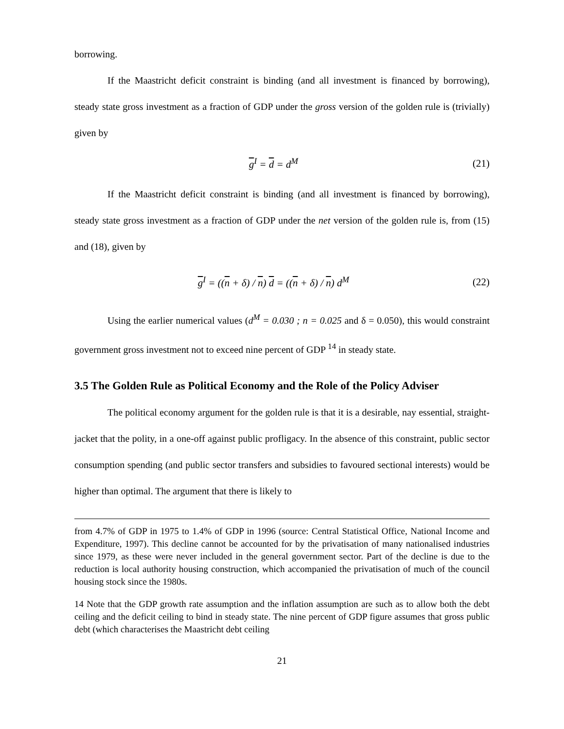borrowing.
If the Maastricht deficit constraint is binding (and all investment is financed by borrowing), steady state gross investment as a fraction of GDP under the gross version of the golden rule is (trivially) given by
g<sup>I</sup> = d = d<sup>M</sup> (21)
If the Maastricht deficit constraint is binding (and all investment is financed by borrowing), steady state gross investment as a fraction of GDP under the net version of the golden rule is, from (15) and (18), given by
g<sup>I</sup> = ((n + δ) / n) d = ((n + δ) / n) d<sup>M</sup> (22)
Using the earlier numerical values (d<sup>M</sup> = 0.030 ; n = 0.025 and δ = 0.050), this would constraint government gross investment not to exceed nine percent of GDP <sup>14</sup> in steady state.
3.5 The Golden Rule as Political Economy and the Role of the Policy Adviser
The political economy argument for the golden rule is that it is a desirable, nay essential, straight-jacket that the polity, in a one-off against public profligacy. In the absence of this constraint, public sector consumption spending (and public sector transfers and subsidies to favoured sectional interests) would be higher than optimal. The argument that there is likely to
from 4.7% of GDP in 1975 to 1.4% of GDP in 1996 (source: Central Statistical Office, National Income and Expenditure, 1997). This decline cannot be accounted for by the privatisation of many nationalised industries since 1979, as these were never included in the general government sector. Part of the decline is due to the reduction is local authority housing construction, which accompanied the privatisation of much of the council housing stock since the 1980s.
14 Note that the GDP growth rate assumption and the inflation assumption are such as to allow both the debt ceiling and the deficit ceiling to bind in steady state. The nine percent of GDP figure assumes that gross public debt (which characterises the Maastricht debt ceiling
21